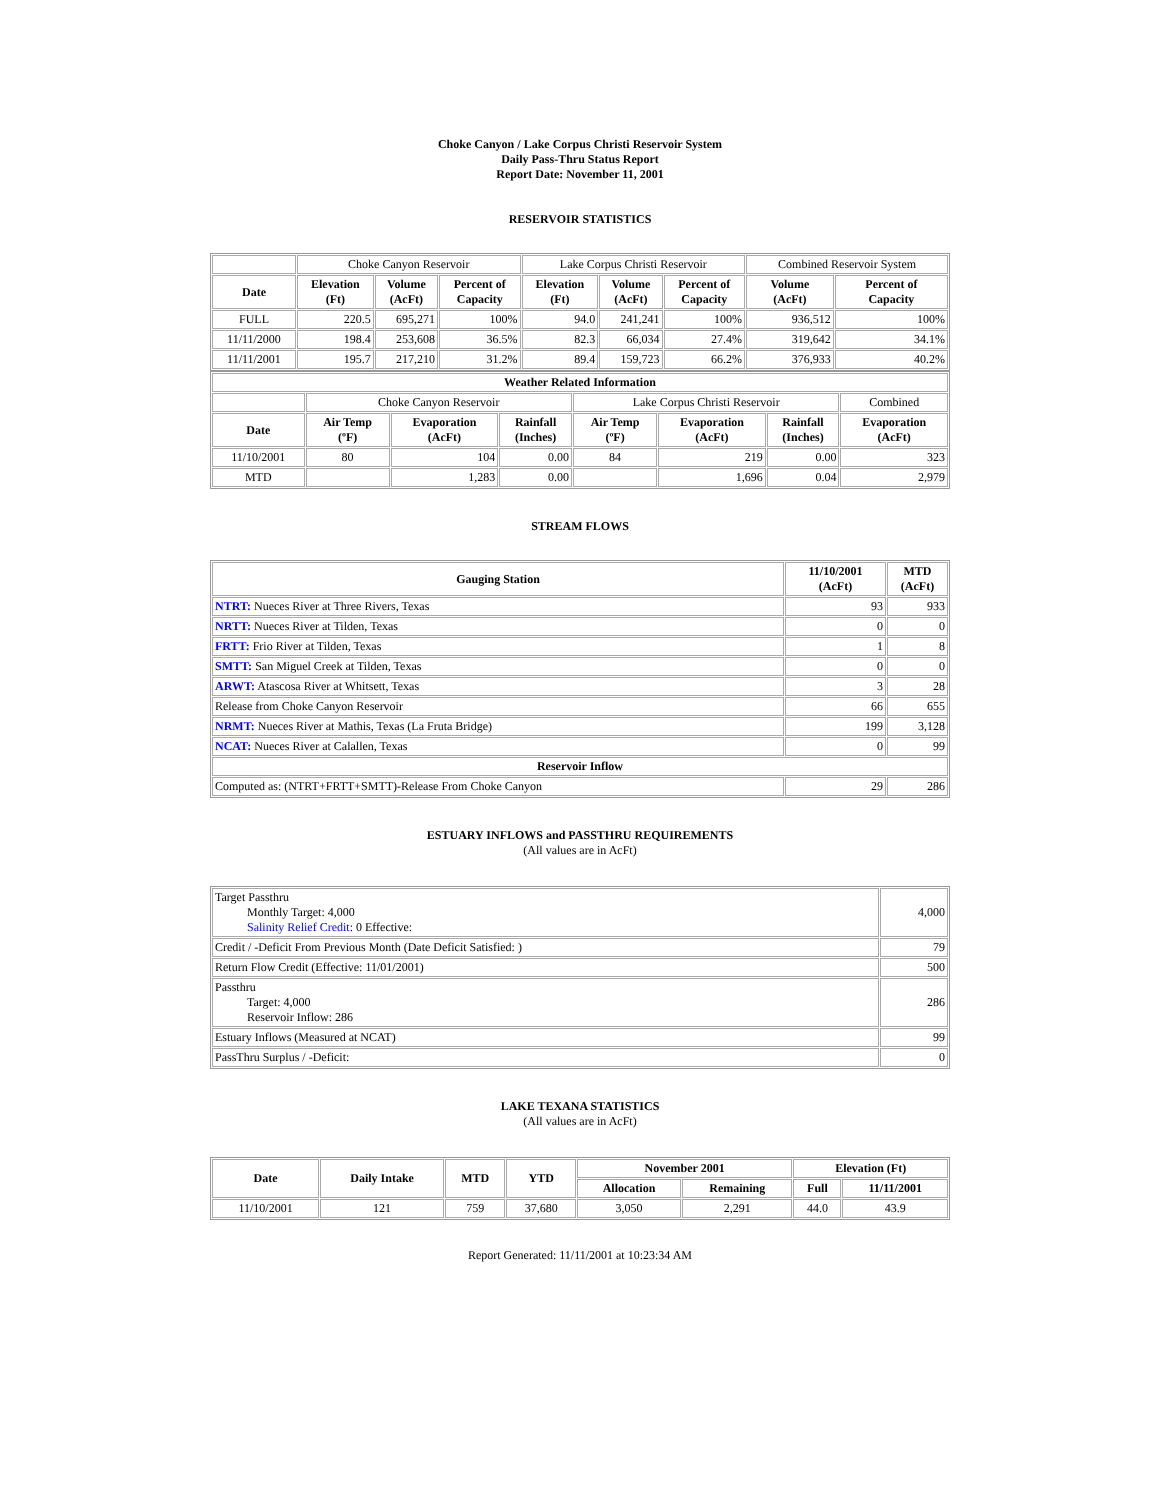Choke Canyon / Lake Corpus Christi Reservoir System
Daily Pass-Thru Status Report
Report Date: November 11, 2001
RESERVOIR STATISTICS
| | Choke Canyon Reservoir | | | Lake Corpus Christi Reservoir | | | Combined Reservoir System | |
| Date | Elevation (Ft) | Volume (AcFt) | Percent of Capacity | Elevation (Ft) | Volume (AcFt) | Percent of Capacity | Volume (AcFt) | Percent of Capacity |
| FULL | 220.5 | 695,271 | 100% | 94.0 | 241,241 | 100% | 936,512 | 100% |
| 11/11/2000 | 198.4 | 253,608 | 36.5% | 82.3 | 66,034 | 27.4% | 319,642 | 34.1% |
| 11/11/2001 | 195.7 | 217,210 | 31.2% | 89.4 | 159,723 | 66.2% | 376,933 | 40.2% |
| Weather Related Information | | | | | | | |
| --- | --- | --- | --- | --- | --- | --- | --- |
| | Choke Canyon Reservoir | | | Lake Corpus Christi Reservoir | | | Combined |
| Date | Air Temp (ºF) | Evaporation (AcFt) | Rainfall (Inches) | Air Temp (ºF) | Evaporation (AcFt) | Rainfall (Inches) | Evaporation (AcFt) |
| 11/10/2001 | 80 | 104 | 0.00 | 84 | 219 | 0.00 | 323 |
| MTD | | 1,283 | 0.00 | | 1,696 | 0.04 | 2,979 |
STREAM FLOWS
| Gauging Station | 11/10/2001 (AcFt) | MTD (AcFt) |
| --- | --- | --- |
| NTRT: Nueces River at Three Rivers, Texas | 93 | 933 |
| NRTT: Nueces River at Tilden, Texas | 0 | 0 |
| FRTT: Frio River at Tilden, Texas | 1 | 8 |
| SMTT: San Miguel Creek at Tilden, Texas | 0 | 0 |
| ARWT: Atascosa River at Whitsett, Texas | 3 | 28 |
| Release from Choke Canyon Reservoir | 66 | 655 |
| NRMT: Nueces River at Mathis, Texas (La Fruta Bridge) | 199 | 3,128 |
| NCAT: Nueces River at Calallen, Texas | 0 | 99 |
| Reservoir Inflow | | |
| Computed as: (NTRT+FRTT+SMTT)-Release From Choke Canyon | 29 | 286 |
ESTUARY INFLOWS and PASSTHRU REQUIREMENTS
(All values are in AcFt)
| Target Passthru Monthly Target: 4,000 Salinity Relief Credit : 0 Effective: | 4,000 |
| Credit / -Deficit From Previous Month (Date Deficit Satisfied: ) | 79 |
| Return Flow Credit (Effective: 11/01/2001) | 500 |
| Passthru Target: 4,000 Reservoir Inflow: 286 | 286 |
| Estuary Inflows (Measured at NCAT) | 99 |
| PassThru Surplus / -Deficit: | 0 |
LAKE TEXANA STATISTICS
(All values are in AcFt)
| Date | Daily Intake | MTD | YTD | November 2001 | | Elevation (Ft) | |
| --- | --- | --- | --- | --- | --- | --- | --- |
| | | | | Allocation | Remaining | Full | 11/11/2001 |
| 11/10/2001 | 121 | 759 | 37,680 | 3,050 | 2,291 | 44.0 | 43.9 |
Report Generated: 11/11/2001 at 10:23:34 AM